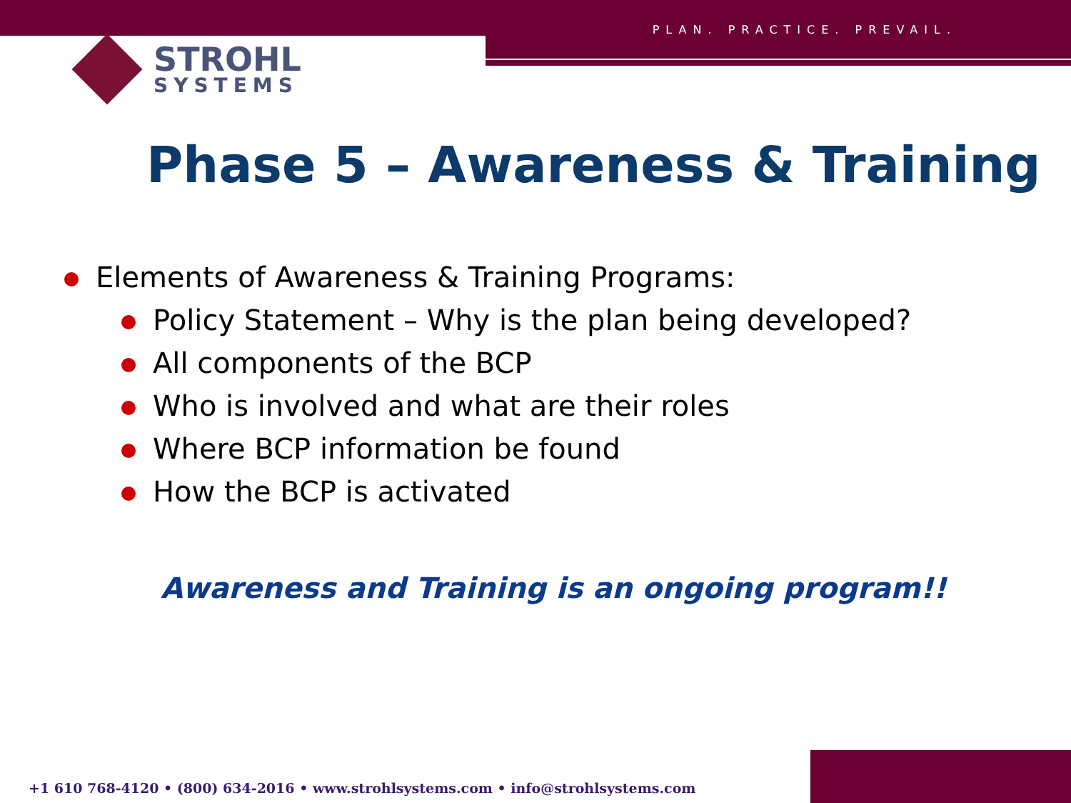PLAN. PRACTICE. PREVAIL.
STROHL
SYSTEMS
Phase 5 – Awareness & Training
Elements of Awareness & Training Programs:
Policy Statement – Why is the plan being developed?
All components of the BCP
Who is involved and what are their roles
Where BCP information be found
How the BCP is activated
Awareness and Training is an ongoing program!!
+1 610 768-4120 • (800) 634-2016 • www.strohlsystems.com • info@strohlsystems.com